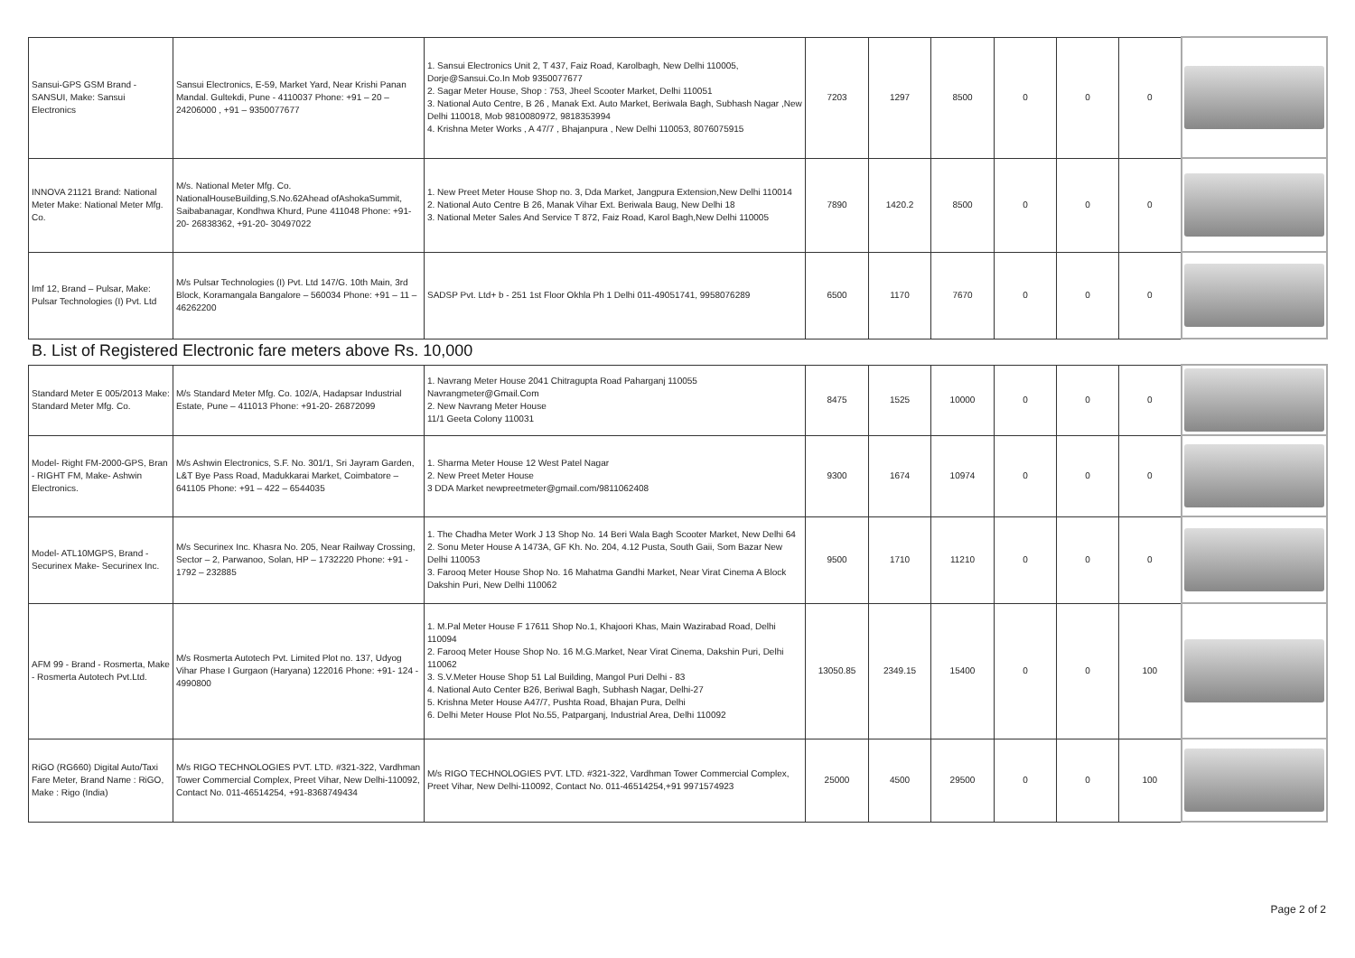| Sansui-GPS GSM Brand - SANSUI, Make: Sansui Electronics | Sansui Electronics, E-59, Market Yard, Near Krishi Panan Mandal. Gultekdi, Pune - 4110037 Phone: +91 – 20 – 24206000 , +91 – 9350077677 | 1. Sansui Electronics Unit 2, T 437, Faiz Road, Karolbagh, New Delhi 110005, Dorje@Sansui.Co.In Mob 9350077677 2. Sagar Meter House, Shop : 753, Jheel Scooter Market, Delhi 110051 3. National Auto Centre, B 26 , Manak Ext. Auto Market, Beriwala Bagh, Subhash Nagar ,New Delhi 110018, Mob 9810080972, 9818353994 4. Krishna Meter Works , A 47/7 , Bhajanpura , New Delhi 110053, 8076075915 | 7203 | 1297 | 8500 | 0 | 0 | 0 | |
| INNOVA 21121 Brand: National Meter Make: National Meter Mfg. Co. | M/s. National Meter Mfg. Co. NationalHouseBuilding,S.No.62Ahead ofAshokaSummit, Saibabanagar, Kondhwa Khurd, Pune 411048 Phone: +91-20- 26838362, +91-20- 30497022 | 1. New Preet Meter House Shop no. 3, Dda Market, Jangpura Extension,New Delhi 110014 2. National Auto Centre B 26, Manak Vihar Ext. Beriwala Baug, New Delhi 18 3. National Meter Sales And Service T 872, Faiz Road, Karol Bagh,New Delhi 110005 | 7890 | 1420.2 | 8500 | 0 | 0 | 0 | |
| Imf 12, Brand – Pulsar, Make: Pulsar Technologies (I) Pvt. Ltd | M/s Pulsar Technologies (I) Pvt. Ltd 147/G. 10th Main, 3rd Block, Koramangala Bangalore – 560034 Phone: +91 – 11 – 46262200 | SADSP Pvt. Ltd+ b - 251 1st Floor Okhla Ph 1 Delhi 011-49051741, 9958076289 | 6500 | 1170 | 7670 | 0 | 0 | 0 | |
B. List of Registered Electronic fare meters above Rs. 10,000
| Standard Meter E 005/2013 Make: Standard Meter Mfg. Co. | M/s Standard Meter Mfg. Co. 102/A, Hadapsar Industrial Estate, Pune – 411013 Phone: +91-20- 26872099 | 1. Navrang Meter House 2041 Chitragupta Road Paharganj 110055 Navrangmeter@Gmail.Com 2. New Navrang Meter House 11/1 Geeta Colony 110031 | 8475 | 1525 | 10000 | 0 | 0 | 0 | |
| Model- Right FM-2000-GPS, Bran - RIGHT FM, Make- Ashwin Electronics. | M/s Ashwin Electronics, S.F. No. 301/1, Sri Jayram Garden, L&T Bye Pass Road, Madukkarai Market, Coimbatore – 641105 Phone: +91 – 422 – 6544035 | 1. Sharma Meter House 12 West Patel Nagar 2. New Preet Meter House 3 DDA Market newpreetmeter@gmail.com/9811062408 | 9300 | 1674 | 10974 | 0 | 0 | 0 | |
| Model- ATL10MGPS, Brand - Securinex Make- Securinex Inc. | M/s Securinex Inc. Khasra No. 205, Near Railway Crossing, Sector – 2, Parwanoo, Solan, HP – 1732220 Phone: +91 - 1792 – 232885 | 1. The Chadha Meter Work J 13 Shop No. 14 Beri Wala Bagh Scooter Market, New Delhi 64 2. Sonu Meter House A 1473A, GF Kh. No. 204, 4.12 Pusta, South Gaii, Som Bazar New Delhi 110053 3. Farooq Meter House Shop No. 16 Mahatma Gandhi Market, Near Virat Cinema A Block Dakshin Puri, New Delhi 110062 | 9500 | 1710 | 11210 | 0 | 0 | 0 | |
| AFM 99 - Brand - Rosmerta, Make - Rosmerta Autotech Pvt.Ltd. | M/s Rosmerta Autotech Pvt. Limited Plot no. 137, Udyog Vihar Phase I Gurgaon (Haryana) 122016 Phone: +91- 124 - 4990800 | 1. M.Pal Meter House F 17611 Shop No.1, Khajoori Khas, Main Wazirabad Road, Delhi 110094 2. Farooq Meter House Shop No. 16 M.G.Market, Near Virat Cinema, Dakshin Puri, Delhi 110062 3. S.V.Meter House Shop 51 Lal Building, Mangol Puri Delhi - 83 4. National Auto Center B26, Beriwal Bagh, Subhash Nagar, Delhi-27 5. Krishna Meter House A47/7, Pushta Road, Bhajan Pura, Delhi 6. Delhi Meter House Plot No.55, Patparganj, Industrial Area, Delhi 110092 | 13050.85 | 2349.15 | 15400 | 0 | 0 | 100 | |
| RiGO (RG660) Digital Auto/Taxi Fare Meter, Brand Name : RiGO, Make : Rigo (India) | M/s RIGO TECHNOLOGIES PVT. LTD. #321-322, Vardhman Tower Commercial Complex, Preet Vihar, New Delhi-110092, Contact No. 011-46514254, +91-8368749434 | M/s RIGO TECHNOLOGIES PVT. LTD. #321-322, Vardhman Tower Commercial Complex, Preet Vihar, New Delhi-110092, Contact No. 011-46514254,+91 9971574923 | 25000 | 4500 | 29500 | 0 | 0 | 100 | |
Page 2 of 2